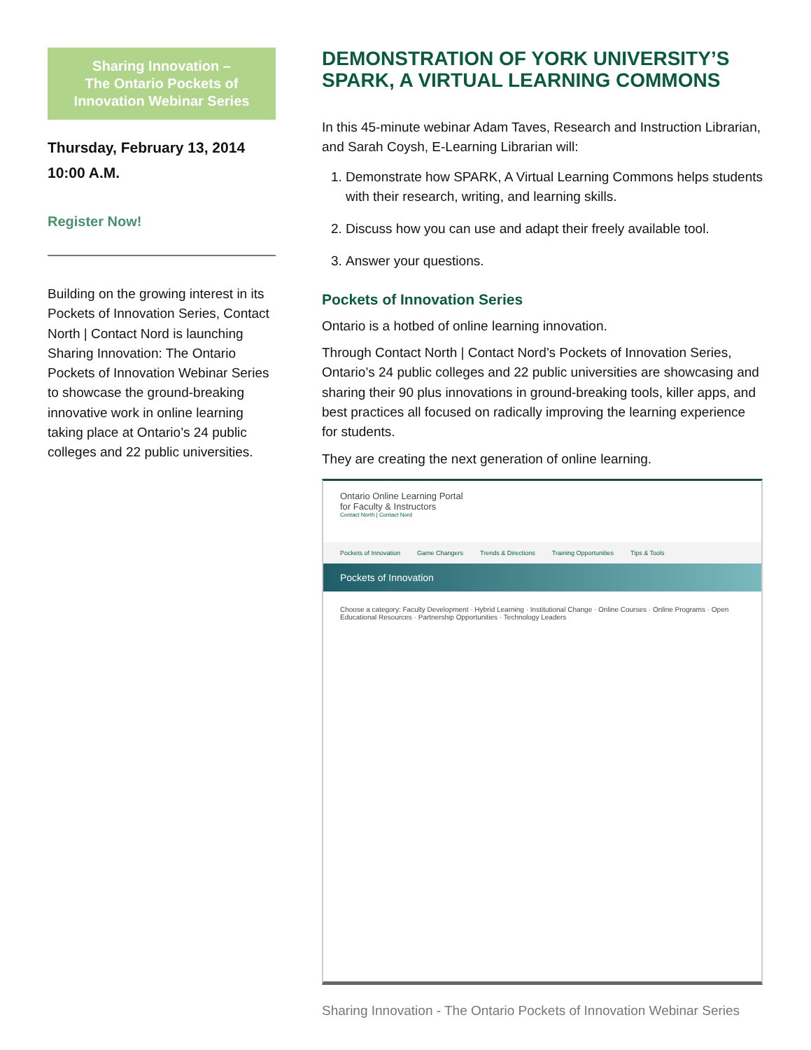Sharing Innovation –
The Ontario Pockets of
Innovation Webinar Series
Thursday, February 13, 2014
10:00 A.M.
Register Now!
Building on the growing interest in its Pockets of Innovation Series, Contact North | Contact Nord is launching Sharing Innovation: The Ontario Pockets of Innovation Webinar Series to showcase the ground-breaking innovative work in online learning taking place at Ontario’s 24 public colleges and 22 public universities.
DEMONSTRATION OF YORK UNIVERSITY’S SPARK, A VIRTUAL LEARNING COMMONS
In this 45-minute webinar Adam Taves, Research and Instruction Librarian, and Sarah Coysh, E-Learning Librarian will:
1. Demonstrate how SPARK, A Virtual Learning Commons helps students with their research, writing, and learning skills.
2. Discuss how you can use and adapt their freely available tool.
3. Answer your questions.
Pockets of Innovation Series
Ontario is a hotbed of online learning innovation.
Through Contact North | Contact Nord’s Pockets of Innovation Series, Ontario’s 24 public colleges and 22 public universities are showcasing and sharing their 90 plus innovations in ground-breaking tools, killer apps, and best practices all focused on radically improving the learning experience for students.
They are creating the next generation of online learning.
Ontario Online Learning Portal
for Faculty & Instructors
Contact North | Contact Nord
Pockets of Innovation Game Changers Trends & Directions Training Opportunities Tips & Tools
Pockets of Innovation
Choose a category: Faculty Development · Hybrid Learning · Institutional Change · Online Courses · Online Programs · Open Educational Resources · Partnership Opportunities · Technology Leaders
Sharing Innovation - The Ontario Pockets of Innovation Webinar Series